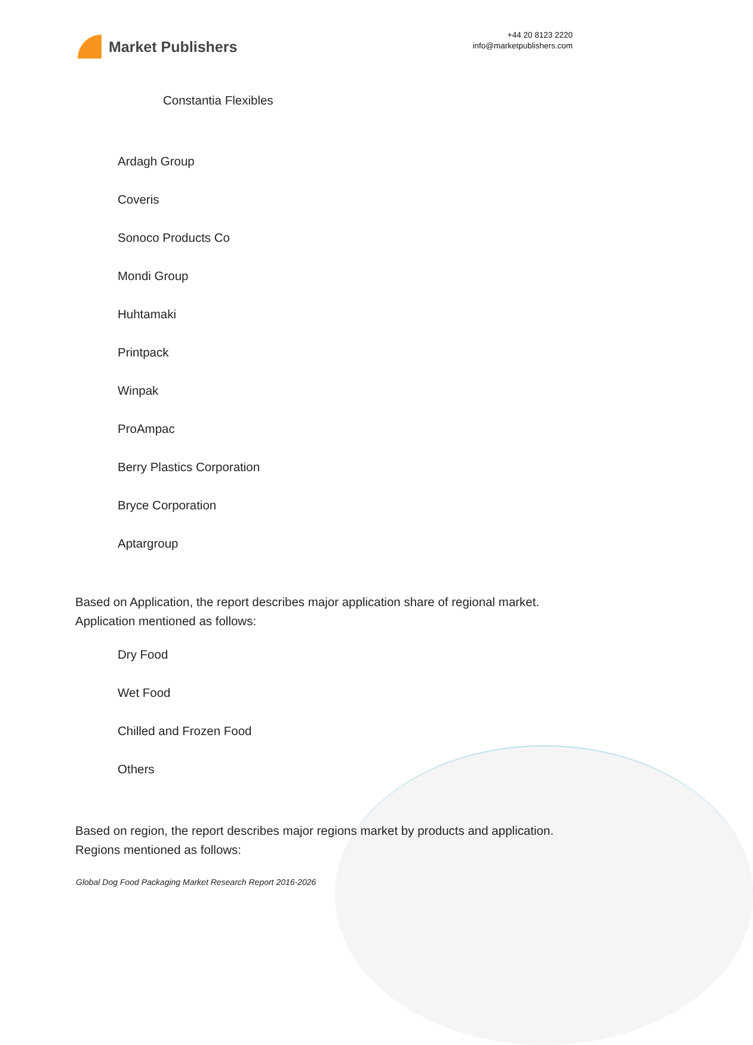Market Publishers
+44 20 8123 2220
info@marketpublishers.com
Constantia Flexibles
Ardagh Group
Coveris
Sonoco Products Co
Mondi Group
Huhtamaki
Printpack
Winpak
ProAmpac
Berry Plastics Corporation
Bryce Corporation
Aptargroup
Based on Application, the report describes major application share of regional market. Application mentioned as follows:
Dry Food
Wet Food
Chilled and Frozen Food
Others
Based on region, the report describes major regions market by products and application. Regions mentioned as follows:
Global Dog Food Packaging Market Research Report 2016-2026